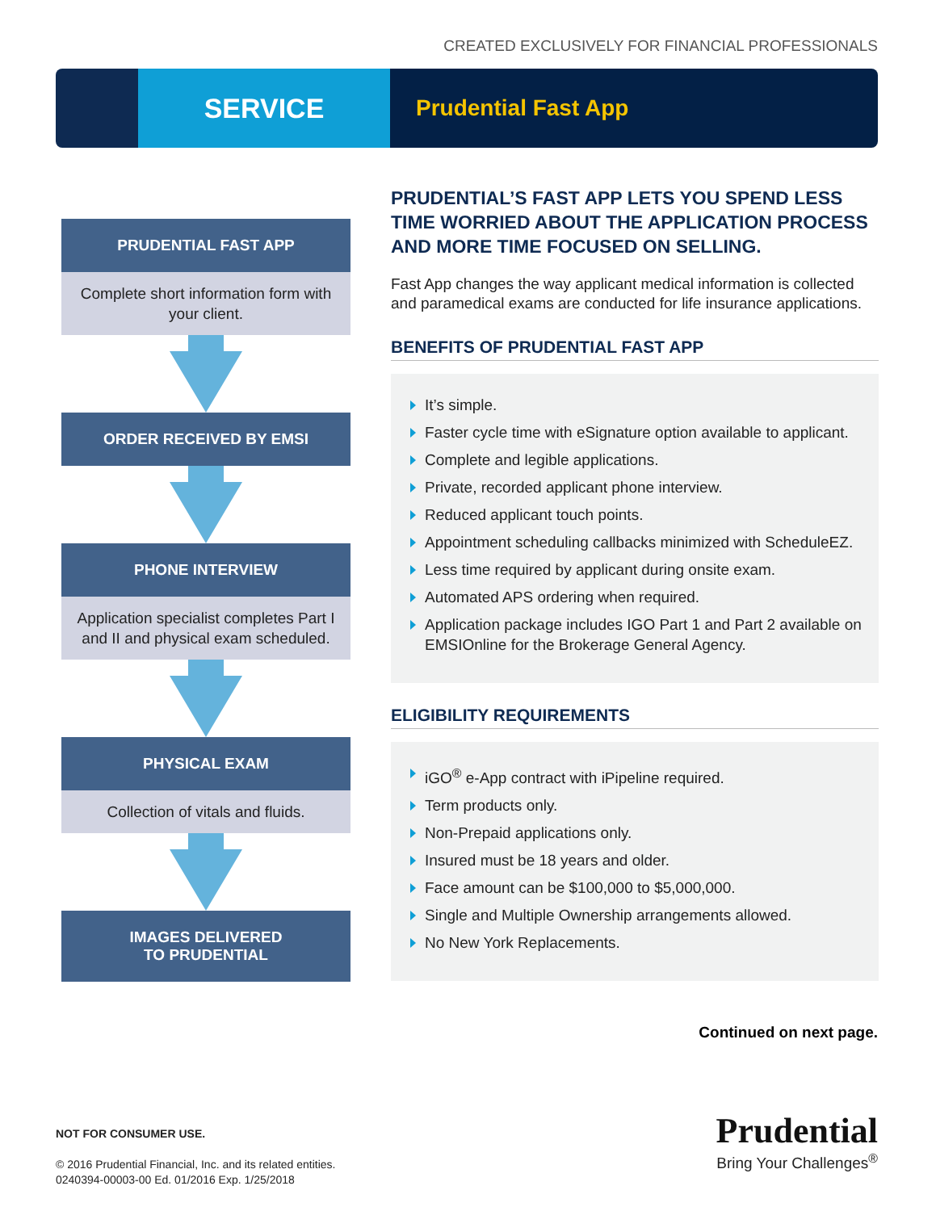CREATED EXCLUSIVELY FOR FINANCIAL PROFESSIONALS
SERVICE
Prudential Fast App
PRUDENTIAL FAST APP
Complete short information form with your client.
ORDER RECEIVED BY EMSI
PHONE INTERVIEW
Application specialist completes Part I and II and physical exam scheduled.
PHYSICAL EXAM
Collection of vitals and fluids.
IMAGES DELIVERED
TO PRUDENTIAL
PRUDENTIAL’S FAST APP LETS YOU SPEND LESS TIME WORRIED ABOUT THE APPLICATION PROCESS AND MORE TIME FOCUSED ON SELLING.
Fast App changes the way applicant medical information is collected and paramedical exams are conducted for life insurance applications.
BENEFITS OF PRUDENTIAL FAST APP
It’s simple.
Faster cycle time with eSignature option available to applicant.
Complete and legible applications.
Private, recorded applicant phone interview.
Reduced applicant touch points.
Appointment scheduling callbacks minimized with ScheduleEZ.
Less time required by applicant during onsite exam.
Automated APS ordering when required.
Application package includes IGO Part 1 and Part 2 available on EMSIOnline for the Brokerage General Agency.
ELIGIBILITY REQUIREMENTS
iGO<sup>®</sup> e-App contract with iPipeline required.
Term products only.
Non-Prepaid applications only.
Insured must be 18 years and older.
Face amount can be $100,000 to $5,000,000.
Single and Multiple Ownership arrangements allowed.
No New York Replacements.
Continued on next page.
NOT FOR CONSUMER USE.
© 2016 Prudential Financial, Inc. and its related entities.
0240394-00003-00 Ed. 01/2016 Exp. 1/25/2018
Prudential
Bring Your Challenges<sup>®</sup>